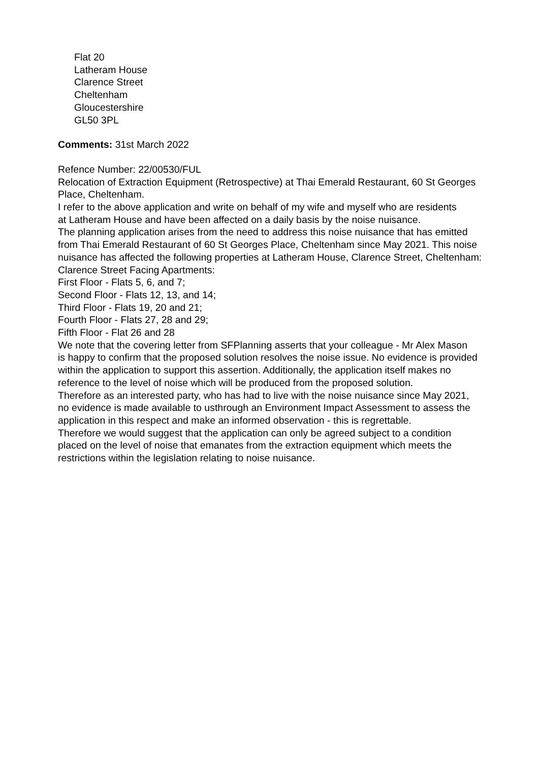Flat 20
Latheram House
Clarence Street
Cheltenham
Gloucestershire
GL50 3PL
Comments: 31st March 2022
Refence Number: 22/00530/FUL
Relocation of Extraction Equipment (Retrospective) at Thai Emerald Restaurant, 60 St Georges Place, Cheltenham.
I refer to the above application and write on behalf of my wife and myself who are residents
at Latheram House and have been affected on a daily basis by the noise nuisance.
The planning application arises from the need to address this noise nuisance that has emitted
from Thai Emerald Restaurant of 60 St Georges Place, Cheltenham since May 2021. This noise
nuisance has affected the following properties at Latheram House, Clarence Street, Cheltenham:
Clarence Street Facing Apartments:
First Floor - Flats 5, 6, and 7;
Second Floor - Flats 12, 13, and 14;
Third Floor - Flats 19, 20 and 21;
Fourth Floor - Flats 27, 28 and 29;
Fifth Floor - Flat 26 and 28
We note that the covering letter from SFPlanning asserts that your colleague - Mr Alex Mason
is happy to confirm that the proposed solution resolves the noise issue. No evidence is provided within the application to support this assertion. Additionally, the application itself makes no reference to the level of noise which will be produced from the proposed solution.
Therefore as an interested party, who has had to live with the noise nuisance since May 2021,
no evidence is made available to usthrough an Environment Impact Assessment to assess the
application in this respect and make an informed observation - this is regrettable.
Therefore we would suggest that the application can only be agreed subject to a condition
placed on the level of noise that emanates from the extraction equipment which meets the
restrictions within the legislation relating to noise nuisance.